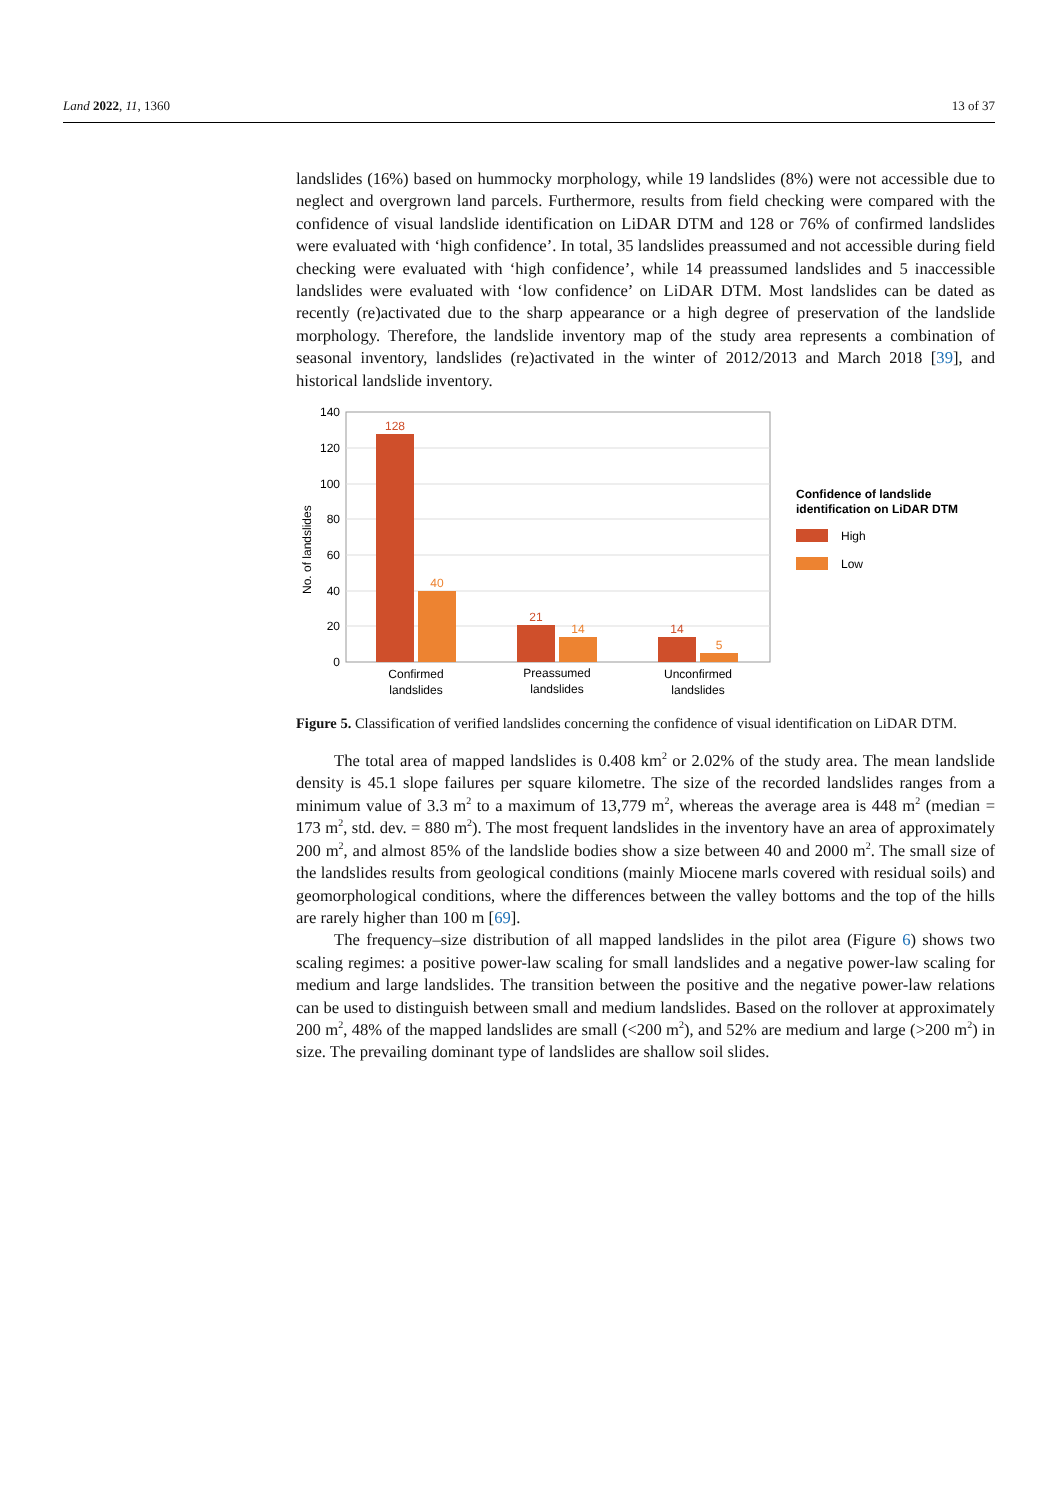Land 2022, 11, 1360 13 of 37
landslides (16%) based on hummocky morphology, while 19 landslides (8%) were not accessible due to neglect and overgrown land parcels. Furthermore, results from field checking were compared with the confidence of visual landslide identification on LiDAR DTM and 128 or 76% of confirmed landslides were evaluated with ‘high confidence’. In total, 35 landslides preassumed and not accessible during field checking were evaluated with ‘high confidence’, while 14 preassumed landslides and 5 inaccessible landslides were evaluated with ‘low confidence’ on LiDAR DTM. Most landslides can be dated as recently (re)activated due to the sharp appearance or a high degree of preservation of the landslide morphology. Therefore, the landslide inventory map of the study area represents a combination of seasonal inventory, landslides (re)activated in the winter of 2012/2013 and March 2018 [39], and historical landslide inventory.
140
120
100
80
60
40
20
0
No. of landslides
128
21
14
40
14
5
Confirmed
landslides
Preassumed
landslides
Unconfirmed
landslides
Confidence of landslide
identification on LiDAR DTM
High
Low
Figure 5. Classification of verified landslides concerning the confidence of visual identification on LiDAR DTM.
The total area of mapped landslides is 0.408 km<sup>2</sup> or 2.02% of the study area. The mean landslide density is 45.1 slope failures per square kilometre. The size of the recorded landslides ranges from a minimum value of 3.3 m<sup>2</sup> to a maximum of 13,779 m<sup>2</sup>, whereas the average area is 448 m<sup>2</sup> (median = 173 m<sup>2</sup>, std. dev. = 880 m<sup>2</sup>). The most frequent landslides in the inventory have an area of approximately 200 m<sup>2</sup>, and almost 85% of the landslide bodies show a size between 40 and 2000 m<sup>2</sup>. The small size of the landslides results from geological conditions (mainly Miocene marls covered with residual soils) and geomorphological conditions, where the differences between the valley bottoms and the top of the hills are rarely higher than 100 m [69].
The frequency–size distribution of all mapped landslides in the pilot area (Figure 6) shows two scaling regimes: a positive power-law scaling for small landslides and a negative power-law scaling for medium and large landslides. The transition between the positive and the negative power-law relations can be used to distinguish between small and medium landslides. Based on the rollover at approximately 200 m<sup>2</sup>, 48% of the mapped landslides are small (<200 m<sup>2</sup>), and 52% are medium and large (>200 m<sup>2</sup>) in size. The prevailing dominant type of landslides are shallow soil slides.